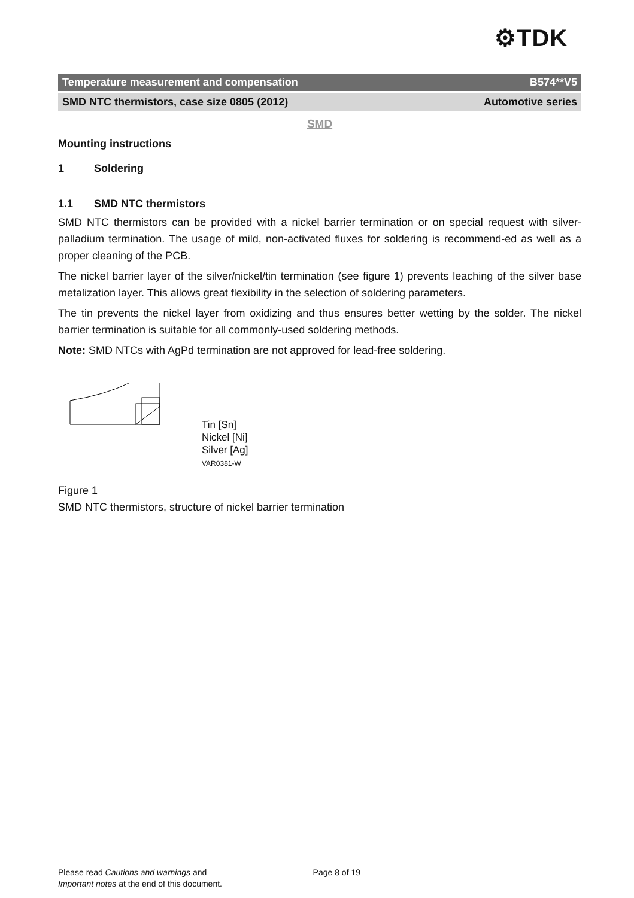⚙TDK
Temperature measurement and compensation B574**V5
SMD NTC thermistors, case size 0805 (2012) Automotive series
SMD
Mounting instructions
1 Soldering
1.1 SMD NTC thermistors
SMD NTC thermistors can be provided with a nickel barrier termination or on special request with silver-palladium termination. The usage of mild, non-activated fluxes for soldering is recommend-ed as well as a proper cleaning of the PCB.
The nickel barrier layer of the silver/nickel/tin termination (see figure 1) prevents leaching of the silver base metalization layer. This allows great flexibility in the selection of soldering parameters.
The tin prevents the nickel layer from oxidizing and thus ensures better wetting by the solder. The nickel barrier termination is suitable for all commonly-used soldering methods.
Note: SMD NTCs with AgPd termination are not approved for lead-free soldering.
Tin [Sn]
Nickel [Ni]
Silver [Ag]
VAR0381-W
Figure 1
SMD NTC thermistors, structure of nickel barrier termination
Please read Cautions and warnings and Page 8 of 19
Important notes at the end of this document.